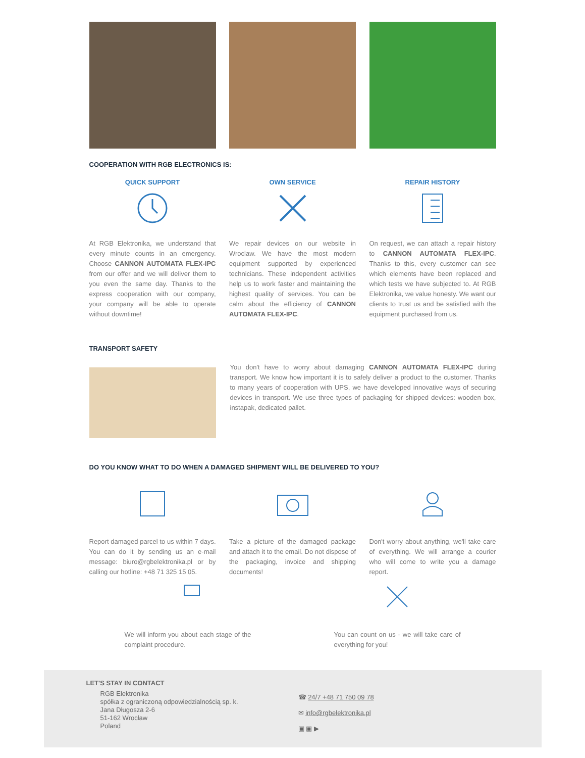COOPERATION WITH RGB ELECTRONICS IS:
QUICK SUPPORT
At RGB Elektronika, we understand that every minute counts in an emergency. Choose CANNON AUTOMATA FLEX-IPC from our offer and we will deliver them to you even the same day. Thanks to the express cooperation with our company, your company will be able to operate without downtime!
OWN SERVICE
We repair devices on our website in Wroclaw. We have the most modern equipment supported by experienced technicians. These independent activities help us to work faster and maintaining the highest quality of services. You can be calm about the efficiency of CANNON AUTOMATA FLEX-IPC.
REPAIR HISTORY
On request, we can attach a repair history to CANNON AUTOMATA FLEX-IPC. Thanks to this, every customer can see which elements have been replaced and which tests we have subjected to. At RGB Elektronika, we value honesty. We want our clients to trust us and be satisfied with the equipment purchased from us.
TRANSPORT SAFETY
You don't have to worry about damaging CANNON AUTOMATA FLEX-IPC during transport. We know how important it is to safely deliver a product to the customer. Thanks to many years of cooperation with UPS, we have developed innovative ways of securing devices in transport. We use three types of packaging for shipped devices: wooden box, instapak, dedicated pallet.
DO YOU KNOW WHAT TO DO WHEN A DAMAGED SHIPMENT WILL BE DELIVERED TO YOU?
Report damaged parcel to us within 7 days. You can do it by sending us an e-mail message: biuro@rgbelektronika.pl or by calling our hotline: +48 71 325 15 05.
Take a picture of the damaged package and attach it to the email. Do not dispose of the packaging, invoice and shipping documents!
Don't worry about anything, we'll take care of everything. We will arrange a courier who will come to write you a damage report.
We will inform you about each stage of the complaint procedure.
You can count on us - we will take care of everything for you!
LET'S STAY IN CONTACT
RGB Elektronika
spółka z ograniczoną odpowiedzialnością sp. k.
Jana Długosza 2-6
51-162 Wrocław
Poland
☎ 24/7 +48 71 750 09 78
✉ info@rgbelektronika.pl
▣ ▣ ▶